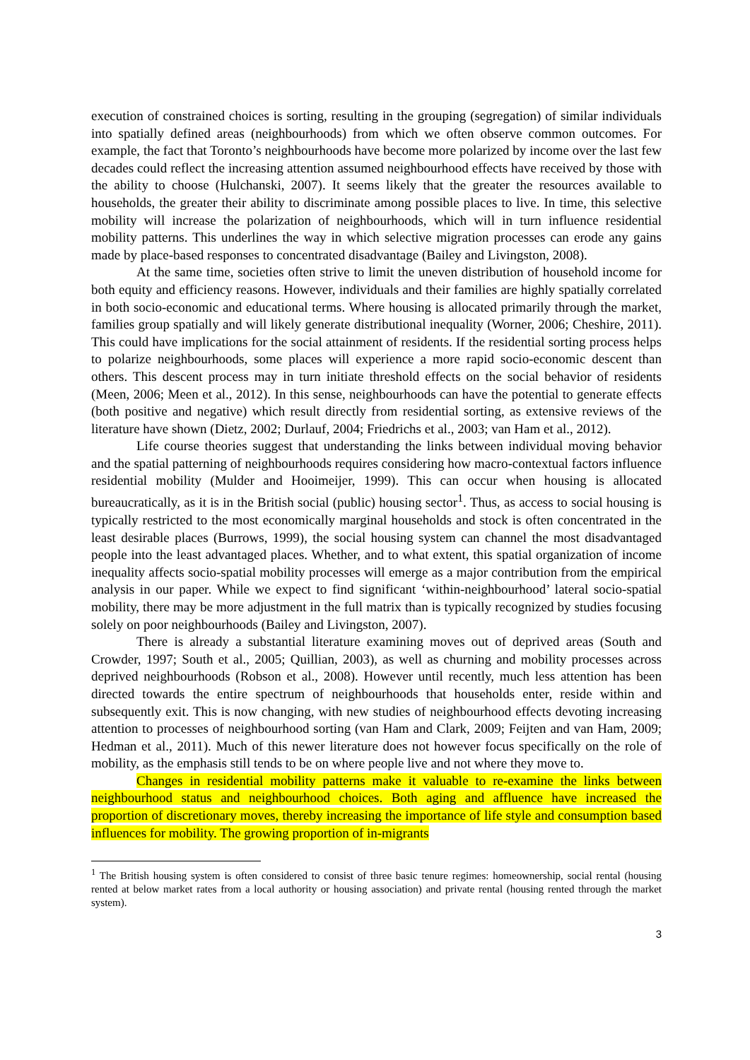execution of constrained choices is sorting, resulting in the grouping (segregation) of similar individuals into spatially defined areas (neighbourhoods) from which we often observe common outcomes. For example, the fact that Toronto’s neighbourhoods have become more polarized by income over the last few decades could reflect the increasing attention assumed neighbourhood effects have received by those with the ability to choose (Hulchanski, 2007). It seems likely that the greater the resources available to households, the greater their ability to discriminate among possible places to live. In time, this selective mobility will increase the polarization of neighbourhoods, which will in turn influence residential mobility patterns. This underlines the way in which selective migration processes can erode any gains made by place-based responses to concentrated disadvantage (Bailey and Livingston, 2008).
At the same time, societies often strive to limit the uneven distribution of household income for both equity and efficiency reasons. However, individuals and their families are highly spatially correlated in both socio-economic and educational terms. Where housing is allocated primarily through the market, families group spatially and will likely generate distributional inequality (Worner, 2006; Cheshire, 2011). This could have implications for the social attainment of residents. If the residential sorting process helps to polarize neighbourhoods, some places will experience a more rapid socio-economic descent than others. This descent process may in turn initiate threshold effects on the social behavior of residents (Meen, 2006; Meen et al., 2012). In this sense, neighbourhoods can have the potential to generate effects (both positive and negative) which result directly from residential sorting, as extensive reviews of the literature have shown (Dietz, 2002; Durlauf, 2004; Friedrichs et al., 2003; van Ham et al., 2012).
Life course theories suggest that understanding the links between individual moving behavior and the spatial patterning of neighbourhoods requires considering how macro-contextual factors influence residential mobility (Mulder and Hooimeijer, 1999). This can occur when housing is allocated bureaucratically, as it is in the British social (public) housing sector<sup>1</sup>. Thus, as access to social housing is typically restricted to the most economically marginal households and stock is often concentrated in the least desirable places (Burrows, 1999), the social housing system can channel the most disadvantaged people into the least advantaged places. Whether, and to what extent, this spatial organization of income inequality affects socio-spatial mobility processes will emerge as a major contribution from the empirical analysis in our paper. While we expect to find significant ‘within-neighbourhood’ lateral socio-spatial mobility, there may be more adjustment in the full matrix than is typically recognized by studies focusing solely on poor neighbourhoods (Bailey and Livingston, 2007).
There is already a substantial literature examining moves out of deprived areas (South and Crowder, 1997; South et al., 2005; Quillian, 2003), as well as churning and mobility processes across deprived neighbourhoods (Robson et al., 2008). However until recently, much less attention has been directed towards the entire spectrum of neighbourhoods that households enter, reside within and subsequently exit. This is now changing, with new studies of neighbourhood effects devoting increasing attention to processes of neighbourhood sorting (van Ham and Clark, 2009; Feijten and van Ham, 2009; Hedman et al., 2011). Much of this newer literature does not however focus specifically on the role of mobility, as the emphasis still tends to be on where people live and not where they move to.
Changes in residential mobility patterns make it valuable to re-examine the links between neighbourhood status and neighbourhood choices. Both aging and affluence have increased the proportion of discretionary moves, thereby increasing the importance of life style and consumption based influences for mobility. The growing proportion of in-migrants
<sup>1</sup> The British housing system is often considered to consist of three basic tenure regimes: homeownership, social rental (housing rented at below market rates from a local authority or housing association) and private rental (housing rented through the market system).
3